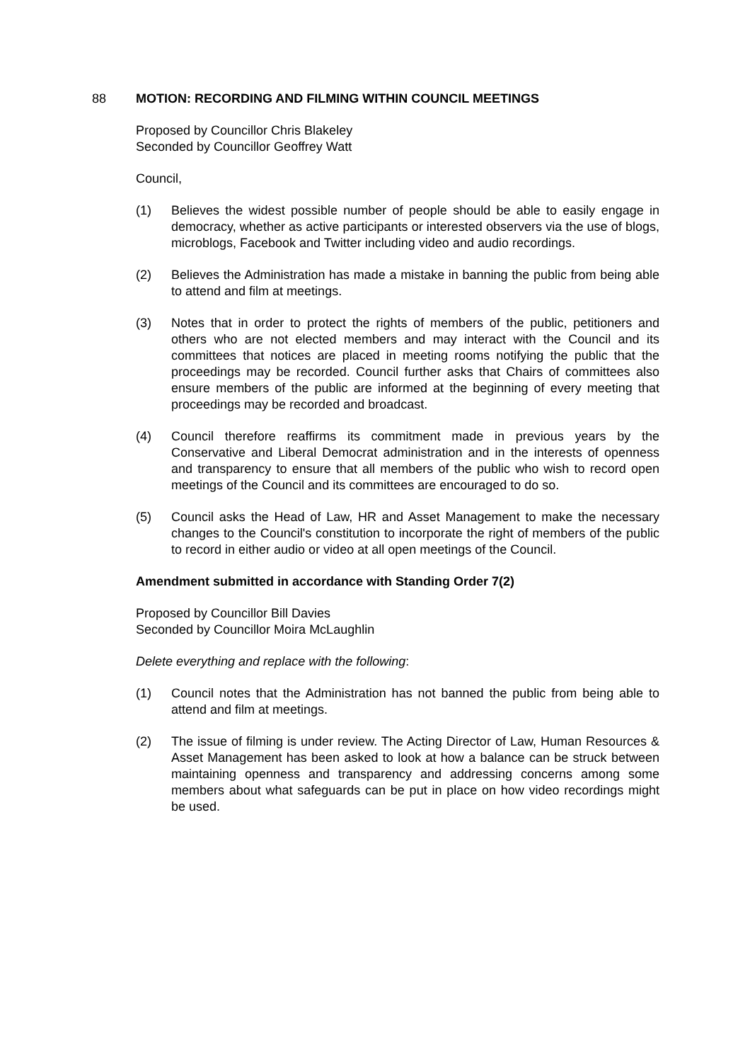88 MOTION: RECORDING AND FILMING WITHIN COUNCIL MEETINGS
Proposed by Councillor Chris Blakeley
Seconded by Councillor Geoffrey Watt
Council,
(1) Believes the widest possible number of people should be able to easily engage in democracy, whether as active participants or interested observers via the use of blogs, microblogs, Facebook and Twitter including video and audio recordings.
(2) Believes the Administration has made a mistake in banning the public from being able to attend and film at meetings.
(3) Notes that in order to protect the rights of members of the public, petitioners and others who are not elected members and may interact with the Council and its committees that notices are placed in meeting rooms notifying the public that the proceedings may be recorded. Council further asks that Chairs of committees also ensure members of the public are informed at the beginning of every meeting that proceedings may be recorded and broadcast.
(4) Council therefore reaffirms its commitment made in previous years by the Conservative and Liberal Democrat administration and in the interests of openness and transparency to ensure that all members of the public who wish to record open meetings of the Council and its committees are encouraged to do so.
(5) Council asks the Head of Law, HR and Asset Management to make the necessary changes to the Council's constitution to incorporate the right of members of the public to record in either audio or video at all open meetings of the Council.
Amendment submitted in accordance with Standing Order 7(2)
Proposed by Councillor Bill Davies
Seconded by Councillor Moira McLaughlin
Delete everything and replace with the following:
(1) Council notes that the Administration has not banned the public from being able to attend and film at meetings.
(2) The issue of filming is under review. The Acting Director of Law, Human Resources & Asset Management has been asked to look at how a balance can be struck between maintaining openness and transparency and addressing concerns among some members about what safeguards can be put in place on how video recordings might be used.